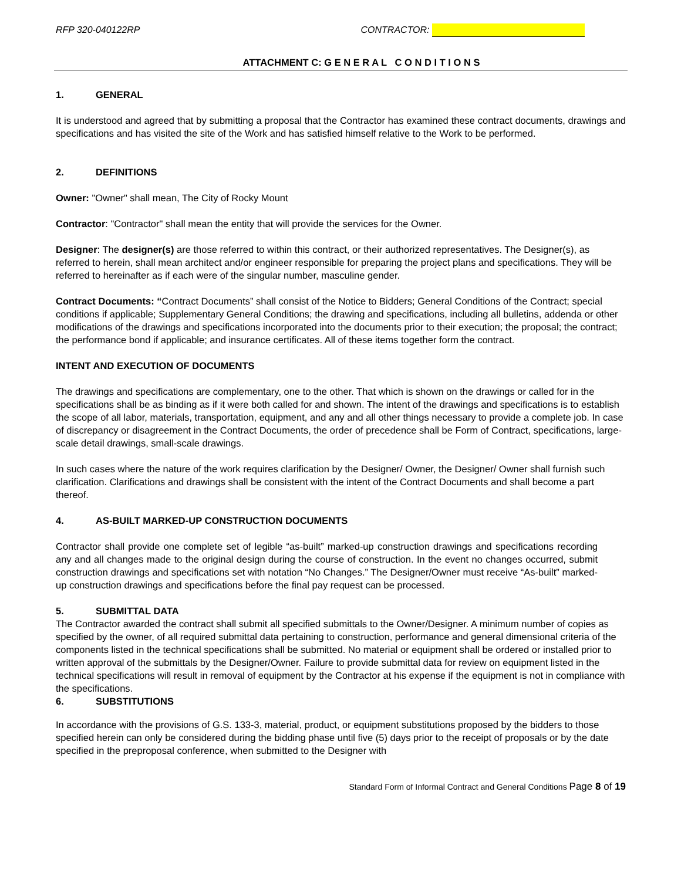RFP 320-040122RP CONTRACTOR:
ATTACHMENT C: G E N E R A L C O N D I T I O N S
1. GENERAL
It is understood and agreed that by submitting a proposal that the Contractor has examined these contract documents, drawings and specifications and has visited the site of the Work and has satisfied himself relative to the Work to be performed.
2. DEFINITIONS
Owner: "Owner" shall mean, The City of Rocky Mount
Contractor: "Contractor" shall mean the entity that will provide the services for the Owner.
Designer: The designer(s) are those referred to within this contract, or their authorized representatives. The Designer(s), as referred to herein, shall mean architect and/or engineer responsible for preparing the project plans and specifications. They will be referred to hereinafter as if each were of the singular number, masculine gender.
Contract Documents: “Contract Documents” shall consist of the Notice to Bidders; General Conditions of the Contract; special conditions if applicable; Supplementary General Conditions; the drawing and specifications, including all bulletins, addenda or other modifications of the drawings and specifications incorporated into the documents prior to their execution; the proposal; the contract; the performance bond if applicable; and insurance certificates. All of these items together form the contract.
INTENT AND EXECUTION OF DOCUMENTS
The drawings and specifications are complementary, one to the other. That which is shown on the drawings or called for in the specifications shall be as binding as if it were both called for and shown. The intent of the drawings and specifications is to establish the scope of all labor, materials, transportation, equipment, and any and all other things necessary to provide a complete job. In case of discrepancy or disagreement in the Contract Documents, the order of precedence shall be Form of Contract, specifications, large-scale detail drawings, small-scale drawings.
In such cases where the nature of the work requires clarification by the Designer/ Owner, the Designer/ Owner shall furnish such clarification. Clarifications and drawings shall be consistent with the intent of the Contract Documents and shall become a part thereof.
4. AS-BUILT MARKED-UP CONSTRUCTION DOCUMENTS
Contractor shall provide one complete set of legible “as-built” marked-up construction drawings and specifications recording any and all changes made to the original design during the course of construction. In the event no changes occurred, submit construction drawings and specifications set with notation “No Changes.” The Designer/Owner must receive “As-built” marked-up construction drawings and specifications before the final pay request can be processed.
5. SUBMITTAL DATA
The Contractor awarded the contract shall submit all specified submittals to the Owner/Designer. A minimum number of copies as specified by the owner, of all required submittal data pertaining to construction, performance and general dimensional criteria of the components listed in the technical specifications shall be submitted. No material or equipment shall be ordered or installed prior to written approval of the submittals by the Designer/Owner. Failure to provide submittal data for review on equipment listed in the technical specifications will result in removal of equipment by the Contractor at his expense if the equipment is not in compliance with the specifications.
6. SUBSTITUTIONS
In accordance with the provisions of G.S. 133-3, material, product, or equipment substitutions proposed by the bidders to those specified herein can only be considered during the bidding phase until five (5) days prior to the receipt of proposals or by the date specified in the preproposal conference, when submitted to the Designer with
Standard Form of Informal Contract and General Conditions Page 8 of 19